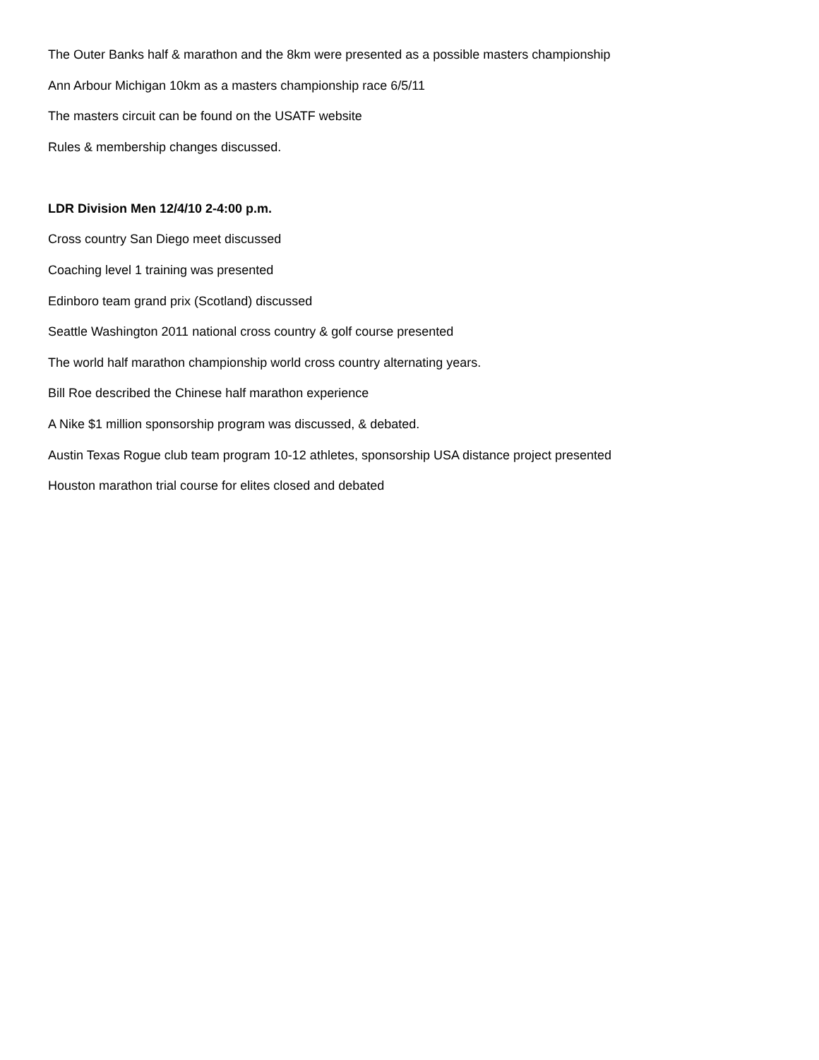The Outer Banks half & marathon and the 8km were presented as a possible masters championship
Ann Arbour Michigan 10km as a masters championship race 6/5/11
The masters circuit can be found on the USATF website
Rules & membership changes discussed.
LDR Division Men 12/4/10 2-4:00 p.m.
Cross country San Diego meet discussed
Coaching level 1 training was presented
Edinboro team grand prix (Scotland) discussed
Seattle Washington 2011 national cross country & golf course presented
The world half marathon championship world cross country alternating years.
Bill Roe described the Chinese half marathon experience
A Nike $1 million sponsorship program was discussed, & debated.
Austin Texas Rogue club team program 10-12 athletes, sponsorship USA distance project presented
Houston marathon trial course for elites closed and debated